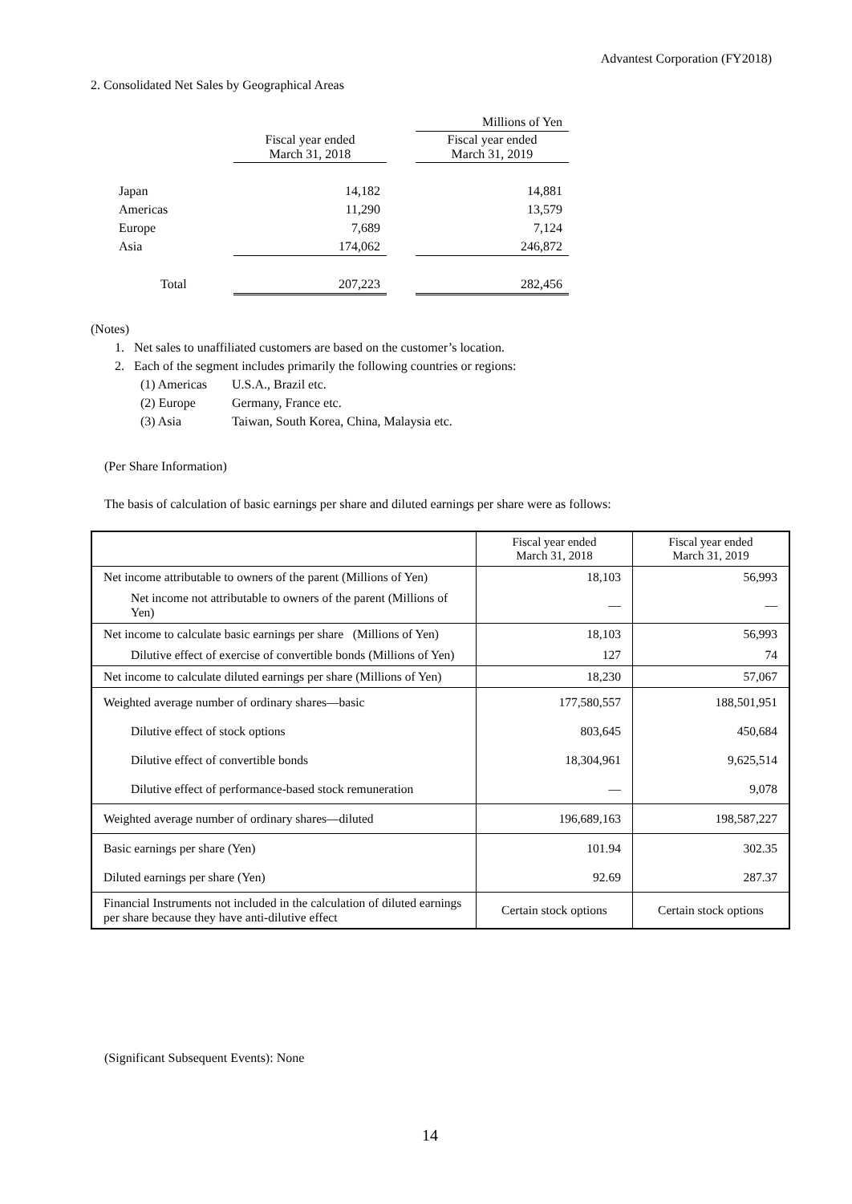Advantest Corporation (FY2018)
2. Consolidated Net Sales by Geographical Areas
| | | | Millions of Yen |
| | Fiscal year ended March 31, 2018 | | Fiscal year ended March 31, 2019 |
| Japan | 14,182 | | 14,881 |
| Americas | 11,290 | | 13,579 |
| Europe | 7,689 | | 7,124 |
| Asia | 174,062 | | 246,872 |
| Total | 207,223 | | 282,456 |
(Notes)
1. Net sales to unaffiliated customers are based on the customer’s location.
2. Each of the segment includes primarily the following countries or regions:
(1) Americas U.S.A., Brazil etc.
(2) Europe Germany, France etc.
(3) Asia Taiwan, South Korea, China, Malaysia etc.
(Per Share Information)
The basis of calculation of basic earnings per share and diluted earnings per share were as follows:
| | Fiscal year ended March 31, 2018 | Fiscal year ended March 31, 2019 |
| --- | --- | --- |
| Net income attributable to owners of the parent (Millions of Yen) | 18,103 | 56,993 |
| Net income not attributable to owners of the parent (Millions of Yen) | — | — |
| Net income to calculate basic earnings per share (Millions of Yen) | 18,103 | 56,993 |
| Dilutive effect of exercise of convertible bonds (Millions of Yen) | 127 | 74 |
| Net income to calculate diluted earnings per share (Millions of Yen) | 18,230 | 57,067 |
| Weighted average number of ordinary shares—basic | 177,580,557 | 188,501,951 |
| Dilutive effect of stock options | 803,645 | 450,684 |
| Dilutive effect of convertible bonds | 18,304,961 | 9,625,514 |
| Dilutive effect of performance-based stock remuneration | — | 9,078 |
| Weighted average number of ordinary shares—diluted | 196,689,163 | 198,587,227 |
| Basic earnings per share (Yen) | 101.94 | 302.35 |
| Diluted earnings per share (Yen) | 92.69 | 287.37 |
| Financial Instruments not included in the calculation of diluted earnings per share because they have anti-dilutive effect | Certain stock options | Certain stock options |
(Significant Subsequent Events): None
14